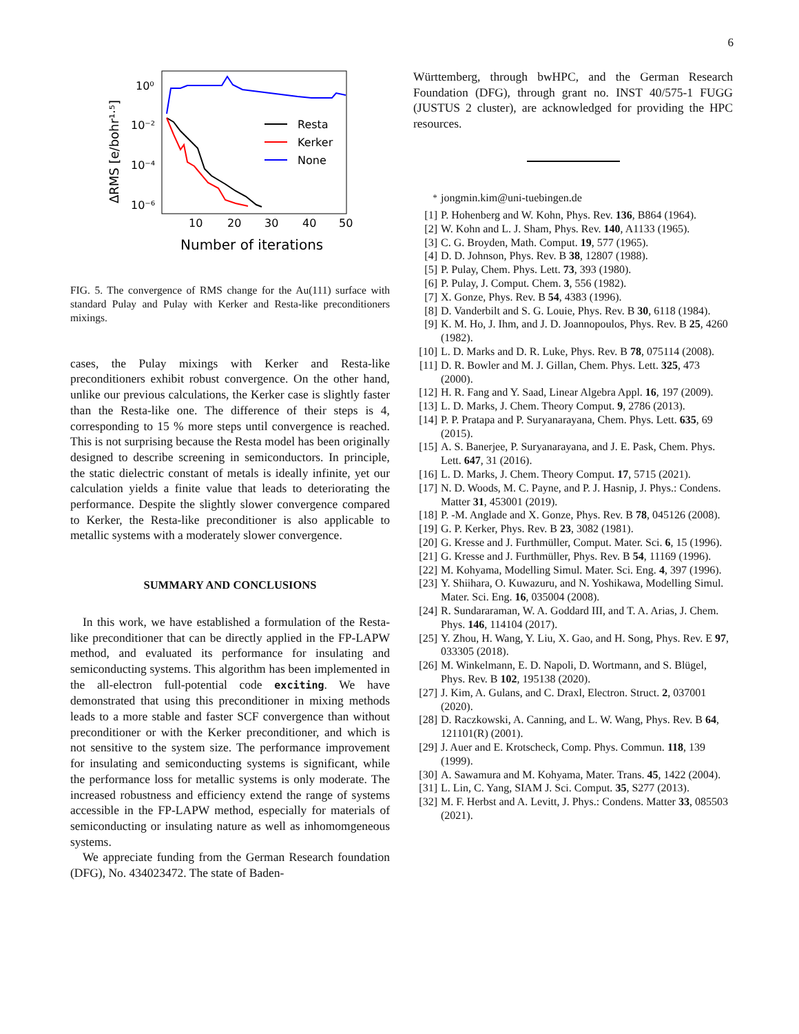6
10⁰
10⁻²
10⁻⁴
10⁻⁶
10
20
30
40
50
Number of iterations
ΔRMS [e/bohr¹·⁵]
Resta
Kerker
None
FIG. 5. The convergence of RMS change for the Au(111) surface with standard Pulay and Pulay with Kerker and Resta-like preconditioners mixings.
cases, the Pulay mixings with Kerker and Resta-like preconditioners exhibit robust convergence. On the other hand, unlike our previous calculations, the Kerker case is slightly faster than the Resta-like one. The difference of their steps is 4, corresponding to 15 % more steps until convergence is reached. This is not surprising because the Resta model has been originally designed to describe screening in semiconductors. In principle, the static dielectric constant of metals is ideally infinite, yet our calculation yields a finite value that leads to deteriorating the performance. Despite the slightly slower convergence compared to Kerker, the Resta-like preconditioner is also applicable to metallic systems with a moderately slower convergence.
SUMMARY AND CONCLUSIONS
In this work, we have established a formulation of the Resta-like preconditioner that can be directly applied in the FP-LAPW method, and evaluated its performance for insulating and semiconducting systems. This algorithm has been implemented in the all-electron full-potential code exciting. We have demonstrated that using this preconditioner in mixing methods leads to a more stable and faster SCF convergence than without preconditioner or with the Kerker preconditioner, and which is not sensitive to the system size. The performance improvement for insulating and semiconducting systems is significant, while the performance loss for metallic systems is only moderate. The increased robustness and efficiency extend the range of systems accessible in the FP-LAPW method, especially for materials of semiconducting or insulating nature as well as inhomomgeneous systems.
We appreciate funding from the German Research foundation (DFG), No. 434023472. The state of Baden-
Württemberg, through bwHPC, and the German Research Foundation (DFG), through grant no. INST 40/575-1 FUGG (JUSTUS 2 cluster), are acknowledged for providing the HPC resources.
<sup>*</sup> jongmin.kim@uni-tuebingen.de
[1] P. Hohenberg and W. Kohn, Phys. Rev. 136, B864 (1964).
[2] W. Kohn and L. J. Sham, Phys. Rev. 140, A1133 (1965).
[3] C. G. Broyden, Math. Comput. 19, 577 (1965).
[4] D. D. Johnson, Phys. Rev. B 38, 12807 (1988).
[5] P. Pulay, Chem. Phys. Lett. 73, 393 (1980).
[6] P. Pulay, J. Comput. Chem. 3, 556 (1982).
[7] X. Gonze, Phys. Rev. B 54, 4383 (1996).
[8] D. Vanderbilt and S. G. Louie, Phys. Rev. B 30, 6118 (1984).
[9] K. M. Ho, J. Ihm, and J. D. Joannopoulos, Phys. Rev. B 25, 4260 (1982).
[10] L. D. Marks and D. R. Luke, Phys. Rev. B 78, 075114 (2008).
[11] D. R. Bowler and M. J. Gillan, Chem. Phys. Lett. 325, 473 (2000).
[12] H. R. Fang and Y. Saad, Linear Algebra Appl. 16, 197 (2009).
[13] L. D. Marks, J. Chem. Theory Comput. 9, 2786 (2013).
[14] P. P. Pratapa and P. Suryanarayana, Chem. Phys. Lett. 635, 69 (2015).
[15] A. S. Banerjee, P. Suryanarayana, and J. E. Pask, Chem. Phys. Lett. 647, 31 (2016).
[16] L. D. Marks, J. Chem. Theory Comput. 17, 5715 (2021).
[17] N. D. Woods, M. C. Payne, and P. J. Hasnip, J. Phys.: Condens. Matter 31, 453001 (2019).
[18] P. -M. Anglade and X. Gonze, Phys. Rev. B 78, 045126 (2008).
[19] G. P. Kerker, Phys. Rev. B 23, 3082 (1981).
[20] G. Kresse and J. Furthmüller, Comput. Mater. Sci. 6, 15 (1996).
[21] G. Kresse and J. Furthmüller, Phys. Rev. B 54, 11169 (1996).
[22] M. Kohyama, Modelling Simul. Mater. Sci. Eng. 4, 397 (1996).
[23] Y. Shiihara, O. Kuwazuru, and N. Yoshikawa, Modelling Simul. Mater. Sci. Eng. 16, 035004 (2008).
[24] R. Sundararaman, W. A. Goddard III, and T. A. Arias, J. Chem. Phys. 146, 114104 (2017).
[25] Y. Zhou, H. Wang, Y. Liu, X. Gao, and H. Song, Phys. Rev. E 97, 033305 (2018).
[26] M. Winkelmann, E. D. Napoli, D. Wortmann, and S. Blügel, Phys. Rev. B 102, 195138 (2020).
[27] J. Kim, A. Gulans, and C. Draxl, Electron. Struct. 2, 037001 (2020).
[28] D. Raczkowski, A. Canning, and L. W. Wang, Phys. Rev. B 64, 121101(R) (2001).
[29] J. Auer and E. Krotscheck, Comp. Phys. Commun. 118, 139 (1999).
[30] A. Sawamura and M. Kohyama, Mater. Trans. 45, 1422 (2004).
[31] L. Lin, C. Yang, SIAM J. Sci. Comput. 35, S277 (2013).
[32] M. F. Herbst and A. Levitt, J. Phys.: Condens. Matter 33, 085503 (2021).